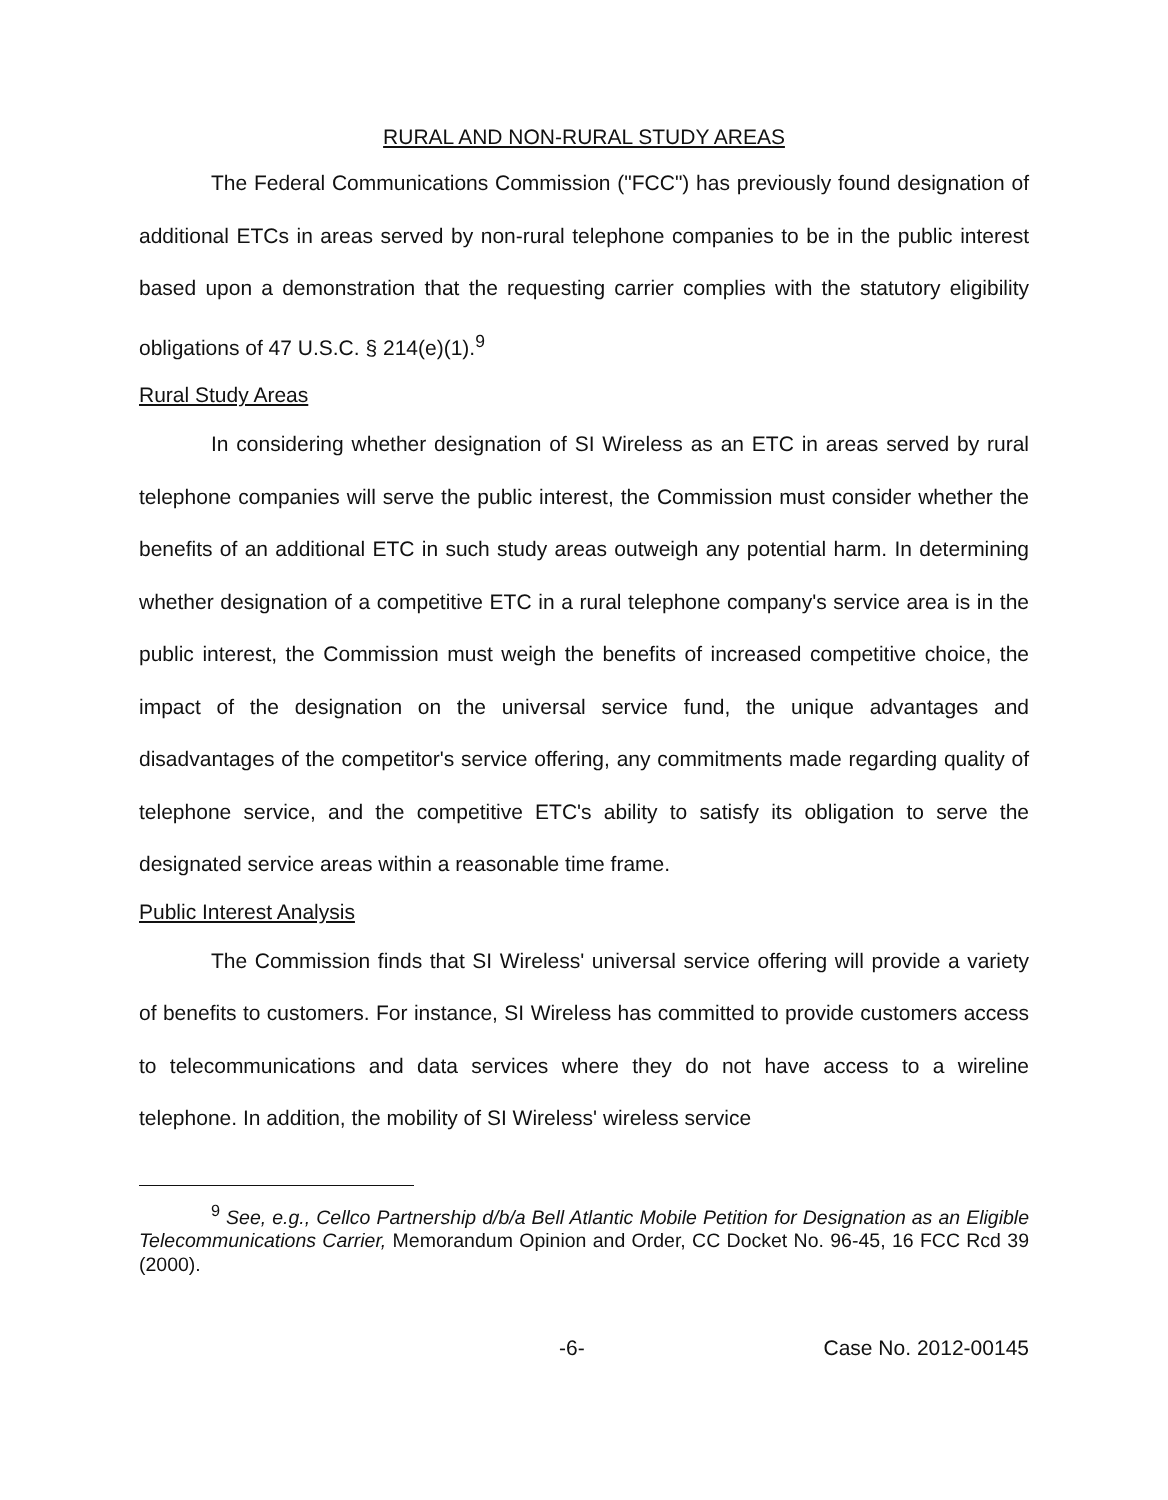RURAL AND NON-RURAL STUDY AREAS
The Federal Communications Commission ("FCC") has previously found designation of additional ETCs in areas served by non-rural telephone companies to be in the public interest based upon a demonstration that the requesting carrier complies with the statutory eligibility obligations of 47 U.S.C. § 214(e)(1).<sup>9</sup>
Rural Study Areas
In considering whether designation of SI Wireless as an ETC in areas served by rural telephone companies will serve the public interest, the Commission must consider whether the benefits of an additional ETC in such study areas outweigh any potential harm. In determining whether designation of a competitive ETC in a rural telephone company's service area is in the public interest, the Commission must weigh the benefits of increased competitive choice, the impact of the designation on the universal service fund, the unique advantages and disadvantages of the competitor's service offering, any commitments made regarding quality of telephone service, and the competitive ETC's ability to satisfy its obligation to serve the designated service areas within a reasonable time frame.
Public Interest Analysis
The Commission finds that SI Wireless' universal service offering will provide a variety of benefits to customers. For instance, SI Wireless has committed to provide customers access to telecommunications and data services where they do not have access to a wireline telephone. In addition, the mobility of SI Wireless' wireless service
<sup>9</sup> See, e.g., Cellco Partnership d/b/a Bell Atlantic Mobile Petition for Designation as an Eligible Telecommunications Carrier, Memorandum Opinion and Order, CC Docket No. 96-45, 16 FCC Rcd 39 (2000).
-6- Case No. 2012-00145